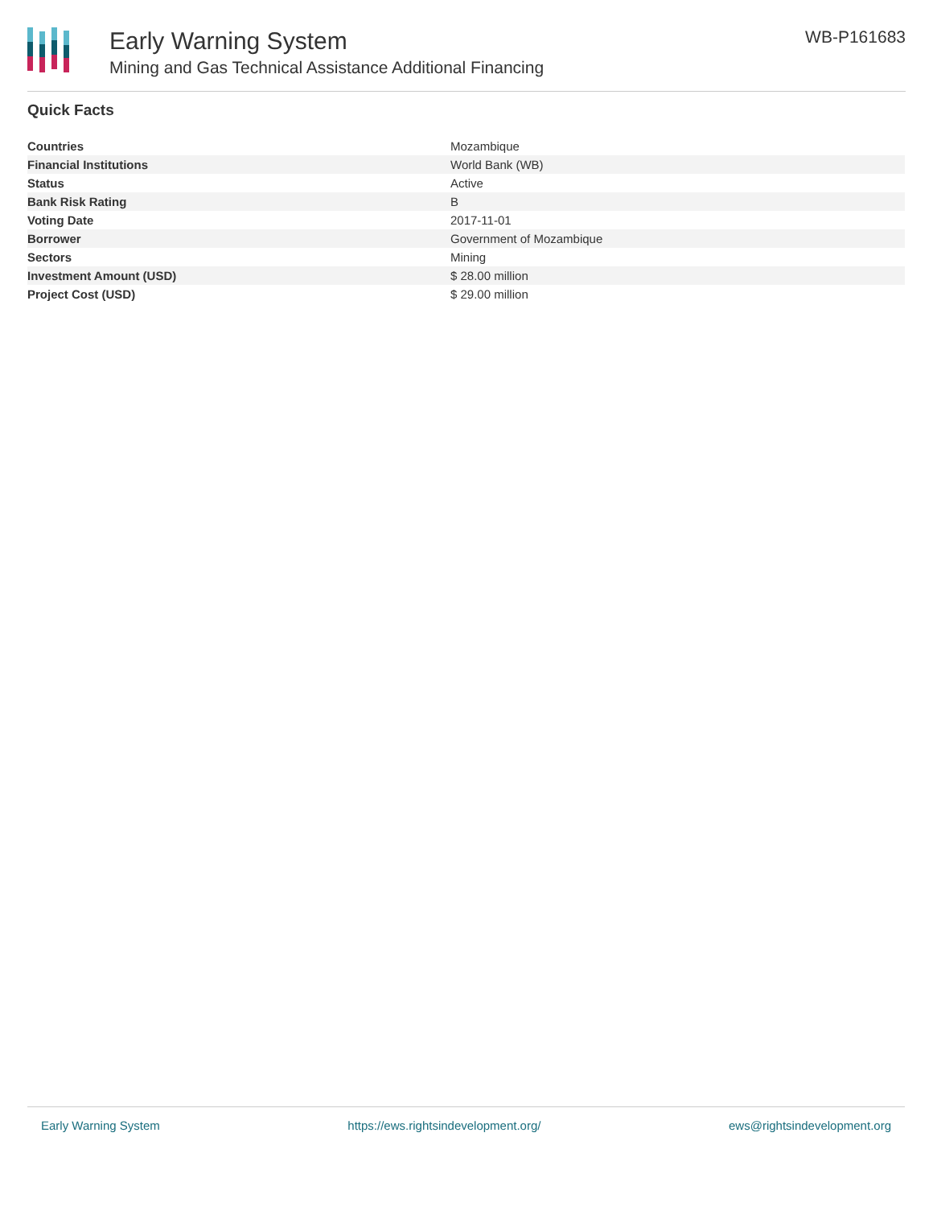Early Warning System
Mining and Gas Technical Assistance Additional Financing
WB-P161683
Quick Facts
| Countries | Mozambique |
| Financial Institutions | World Bank (WB) |
| Status | Active |
| Bank Risk Rating | B |
| Voting Date | 2017-11-01 |
| Borrower | Government of Mozambique |
| Sectors | Mining |
| Investment Amount (USD) | $ 28.00 million |
| Project Cost (USD) | $ 29.00 million |
Early Warning System https://ews.rightsindevelopment.org/ ews@rightsindevelopment.org